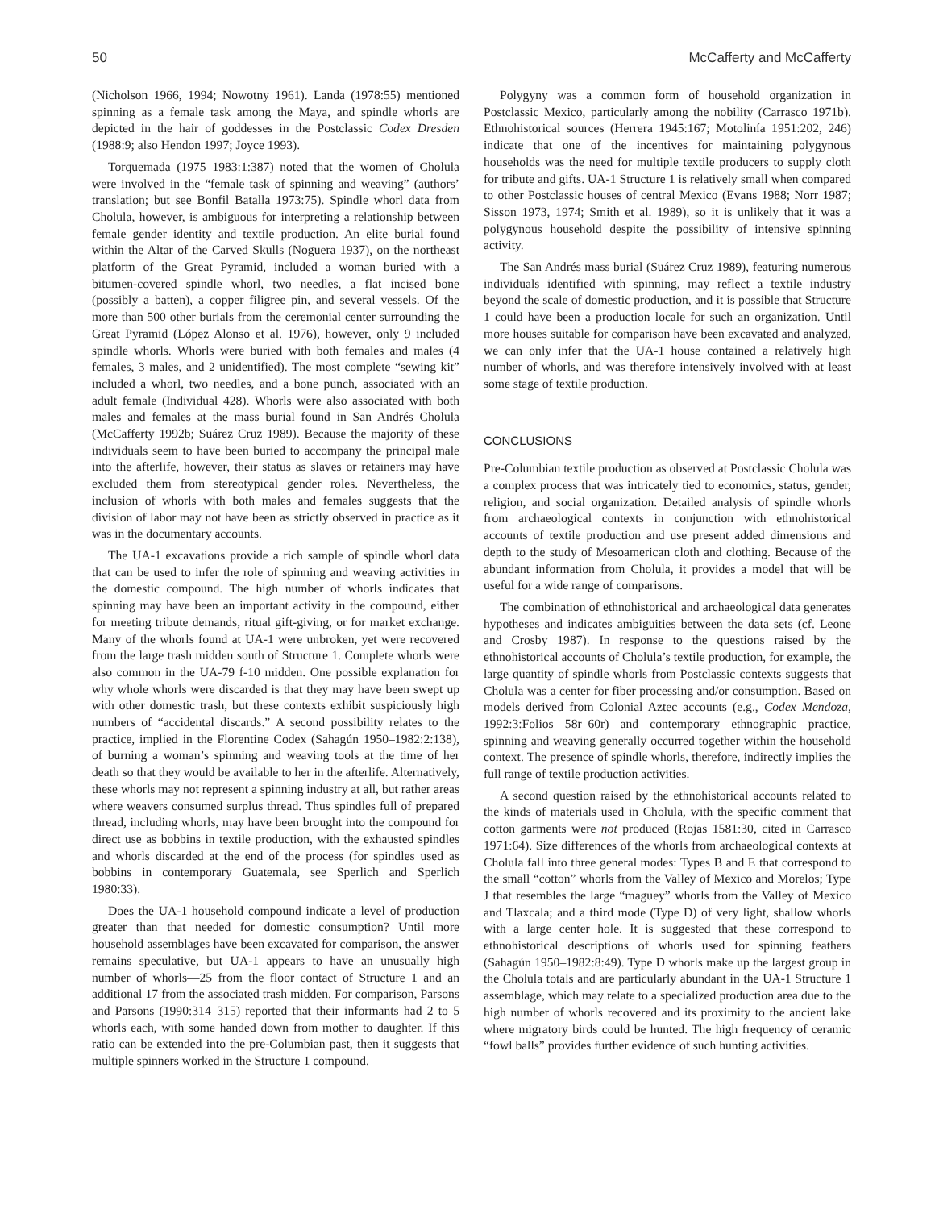50 McCafferty and McCafferty
(Nicholson 1966, 1994; Nowotny 1961). Landa (1978:55) mentioned spinning as a female task among the Maya, and spindle whorls are depicted in the hair of goddesses in the Postclassic Codex Dresden (1988:9; also Hendon 1997; Joyce 1993).
Torquemada (1975–1983:1:387) noted that the women of Cholula were involved in the “female task of spinning and weaving” (authors’ translation; but see Bonfil Batalla 1973:75). Spindle whorl data from Cholula, however, is ambiguous for interpreting a relationship between female gender identity and textile production. An elite burial found within the Altar of the Carved Skulls (Noguera 1937), on the northeast platform of the Great Pyramid, included a woman buried with a bitumen-covered spindle whorl, two needles, a flat incised bone (possibly a batten), a copper filigree pin, and several vessels. Of the more than 500 other burials from the ceremonial center surrounding the Great Pyramid (López Alonso et al. 1976), however, only 9 included spindle whorls. Whorls were buried with both females and males (4 females, 3 males, and 2 unidentified). The most complete “sewing kit” included a whorl, two needles, and a bone punch, associated with an adult female (Individual 428). Whorls were also associated with both males and females at the mass burial found in San Andrés Cholula (McCafferty 1992b; Suárez Cruz 1989). Because the majority of these individuals seem to have been buried to accompany the principal male into the afterlife, however, their status as slaves or retainers may have excluded them from stereotypical gender roles. Nevertheless, the inclusion of whorls with both males and females suggests that the division of labor may not have been as strictly observed in practice as it was in the documentary accounts.
The UA-1 excavations provide a rich sample of spindle whorl data that can be used to infer the role of spinning and weaving activities in the domestic compound. The high number of whorls indicates that spinning may have been an important activity in the compound, either for meeting tribute demands, ritual gift-giving, or for market exchange. Many of the whorls found at UA-1 were unbroken, yet were recovered from the large trash midden south of Structure 1. Complete whorls were also common in the UA-79 f-10 midden. One possible explanation for why whole whorls were discarded is that they may have been swept up with other domestic trash, but these contexts exhibit suspiciously high numbers of “accidental discards.” A second possibility relates to the practice, implied in the Florentine Codex (Sahagún 1950–1982:2:138), of burning a woman’s spinning and weaving tools at the time of her death so that they would be available to her in the afterlife. Alternatively, these whorls may not represent a spinning industry at all, but rather areas where weavers consumed surplus thread. Thus spindles full of prepared thread, including whorls, may have been brought into the compound for direct use as bobbins in textile production, with the exhausted spindles and whorls discarded at the end of the process (for spindles used as bobbins in contemporary Guatemala, see Sperlich and Sperlich 1980:33).
Does the UA-1 household compound indicate a level of production greater than that needed for domestic consumption? Until more household assemblages have been excavated for comparison, the answer remains speculative, but UA-1 appears to have an unusually high number of whorls—25 from the floor contact of Structure 1 and an additional 17 from the associated trash midden. For comparison, Parsons and Parsons (1990:314–315) reported that their informants had 2 to 5 whorls each, with some handed down from mother to daughter. If this ratio can be extended into the pre-Columbian past, then it suggests that multiple spinners worked in the Structure 1 compound.
Polygyny was a common form of household organization in Postclassic Mexico, particularly among the nobility (Carrasco 1971b). Ethnohistorical sources (Herrera 1945:167; Motolinía 1951:202, 246) indicate that one of the incentives for maintaining polygynous households was the need for multiple textile producers to supply cloth for tribute and gifts. UA-1 Structure 1 is relatively small when compared to other Postclassic houses of central Mexico (Evans 1988; Norr 1987; Sisson 1973, 1974; Smith et al. 1989), so it is unlikely that it was a polygynous household despite the possibility of intensive spinning activity.
The San Andrés mass burial (Suárez Cruz 1989), featuring numerous individuals identified with spinning, may reflect a textile industry beyond the scale of domestic production, and it is possible that Structure 1 could have been a production locale for such an organization. Until more houses suitable for comparison have been excavated and analyzed, we can only infer that the UA-1 house contained a relatively high number of whorls, and was therefore intensively involved with at least some stage of textile production.
CONCLUSIONS
Pre-Columbian textile production as observed at Postclassic Cholula was a complex process that was intricately tied to economics, status, gender, religion, and social organization. Detailed analysis of spindle whorls from archaeological contexts in conjunction with ethnohistorical accounts of textile production and use present added dimensions and depth to the study of Mesoamerican cloth and clothing. Because of the abundant information from Cholula, it provides a model that will be useful for a wide range of comparisons.
The combination of ethnohistorical and archaeological data generates hypotheses and indicates ambiguities between the data sets (cf. Leone and Crosby 1987). In response to the questions raised by the ethnohistorical accounts of Cholula’s textile production, for example, the large quantity of spindle whorls from Postclassic contexts suggests that Cholula was a center for fiber processing and/or consumption. Based on models derived from Colonial Aztec accounts (e.g., Codex Mendoza, 1992:3:Folios 58r–60r) and contemporary ethnographic practice, spinning and weaving generally occurred together within the household context. The presence of spindle whorls, therefore, indirectly implies the full range of textile production activities.
A second question raised by the ethnohistorical accounts related to the kinds of materials used in Cholula, with the specific comment that cotton garments were not produced (Rojas 1581:30, cited in Carrasco 1971:64). Size differences of the whorls from archaeological contexts at Cholula fall into three general modes: Types B and E that correspond to the small “cotton” whorls from the Valley of Mexico and Morelos; Type J that resembles the large “maguey” whorls from the Valley of Mexico and Tlaxcala; and a third mode (Type D) of very light, shallow whorls with a large center hole. It is suggested that these correspond to ethnohistorical descriptions of whorls used for spinning feathers (Sahagún 1950–1982:8:49). Type D whorls make up the largest group in the Cholula totals and are particularly abundant in the UA-1 Structure 1 assemblage, which may relate to a specialized production area due to the high number of whorls recovered and its proximity to the ancient lake where migratory birds could be hunted. The high frequency of ceramic “fowl balls” provides further evidence of such hunting activities.